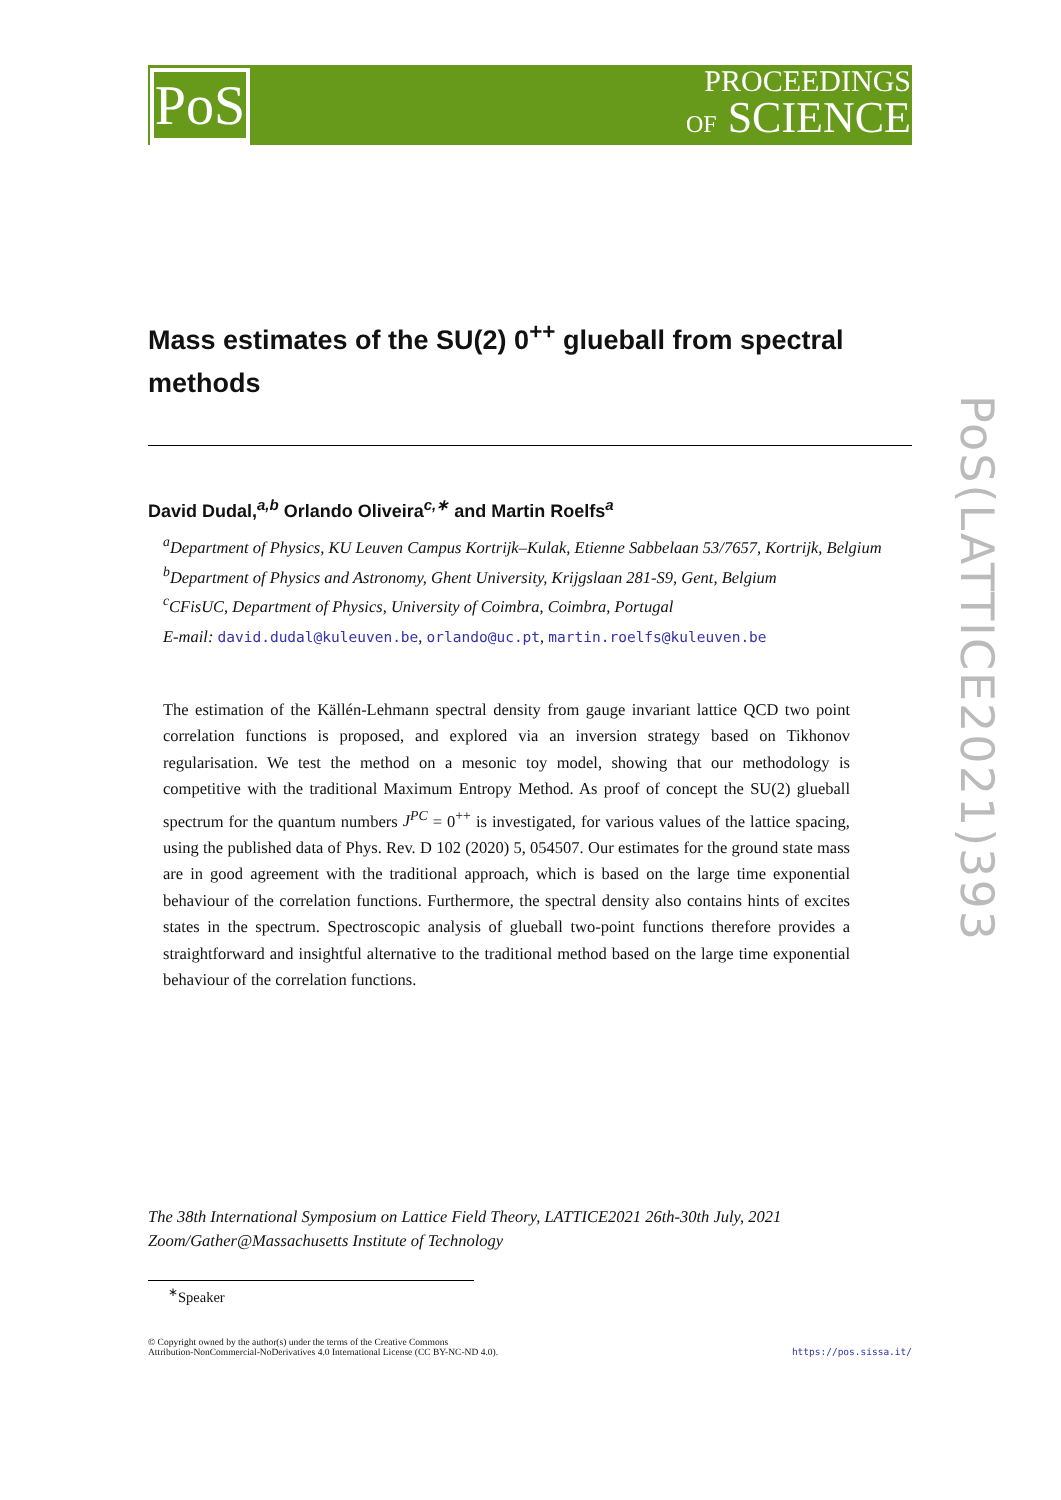PoS
PROCEEDINGS
OF SCIENCE
PoS(LATTICE2021)393
Mass estimates of the SU(2) 0<sup>++</sup> glueball from spectral methods
David Dudal,<sup>a,b</sup> Orlando Oliveira<sup>c,∗</sup> and Martin Roelfs<sup>a</sup>
<sup>a</sup> Department of Physics, KU Leuven Campus Kortrijk–Kulak, Etienne Sabbelaan 53/7657, Kortrijk, Belgium
<sup>b</sup> Department of Physics and Astronomy, Ghent University, Krijgslaan 281-S9, Gent, Belgium
<sup>c</sup> CFisUC, Department of Physics, University of Coimbra, Coimbra, Portugal
E-mail: david.dudal@kuleuven.be, orlando@uc.pt, martin.roelfs@kuleuven.be
The estimation of the Källén-Lehmann spectral density from gauge invariant lattice QCD two point correlation functions is proposed, and explored via an inversion strategy based on Tikhonov regularisation. We test the method on a mesonic toy model, showing that our methodology is competitive with the traditional Maximum Entropy Method. As proof of concept the SU(2) glueball spectrum for the quantum numbers J<sup>PC</sup> = 0<sup>++</sup> is investigated, for various values of the lattice spacing, using the published data of Phys. Rev. D 102 (2020) 5, 054507. Our estimates for the ground state mass are in good agreement with the traditional approach, which is based on the large time exponential behaviour of the correlation functions. Furthermore, the spectral density also contains hints of excites states in the spectrum. Spectroscopic analysis of glueball two-point functions therefore provides a straightforward and insightful alternative to the traditional method based on the large time exponential behaviour of the correlation functions.
The 38th International Symposium on Lattice Field Theory, LATTICE2021 26th-30th July, 2021
Zoom/Gather@Massachusetts Institute of Technology
<sup>∗</sup>Speaker
© Copyright owned by the author(s) under the terms of the Creative Commons
Attribution-NonCommercial-NoDerivatives 4.0 International License (CC BY-NC-ND 4.0).
https://pos.sissa.it/